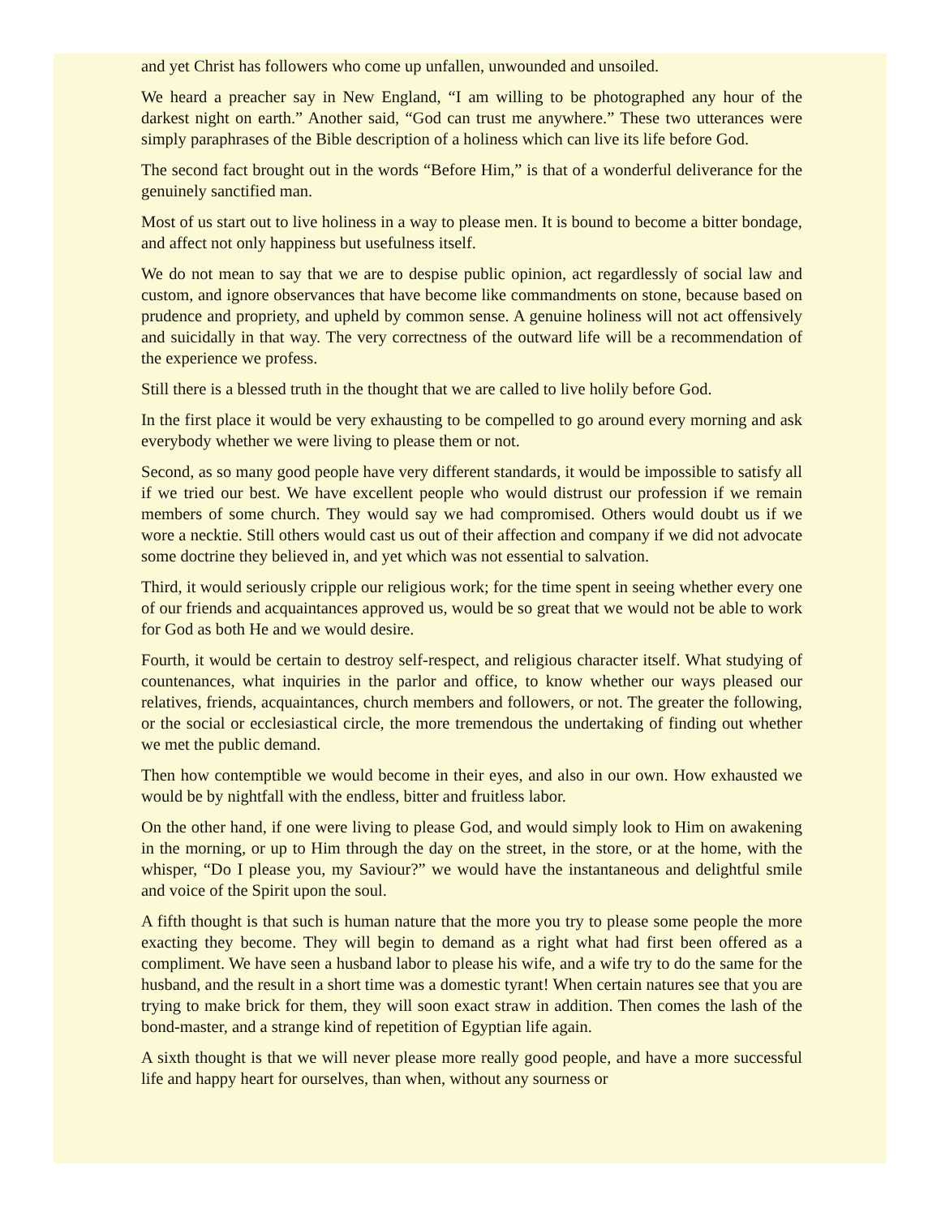and yet Christ has followers who come up unfallen, unwounded and unsoiled.
We heard a preacher say in New England, “I am willing to be photographed any hour of the darkest night on earth.” Another said, “God can trust me anywhere.” These two utterances were simply paraphrases of the Bible description of a holiness which can live its life before God.
The second fact brought out in the words “Before Him,” is that of a wonderful deliverance for the genuinely sanctified man.
Most of us start out to live holiness in a way to please men. It is bound to become a bitter bondage, and affect not only happiness but usefulness itself.
We do not mean to say that we are to despise public opinion, act regardlessly of social law and custom, and ignore observances that have become like commandments on stone, because based on prudence and propriety, and upheld by common sense. A genuine holiness will not act offensively and suicidally in that way. The very correctness of the outward life will be a recommendation of the experience we profess.
Still there is a blessed truth in the thought that we are called to live holily before God.
In the first place it would be very exhausting to be compelled to go around every morning and ask everybody whether we were living to please them or not.
Second, as so many good people have very different standards, it would be impossible to satisfy all if we tried our best. We have excellent people who would distrust our profession if we remain members of some church. They would say we had compromised. Others would doubt us if we wore a necktie. Still others would cast us out of their affection and company if we did not advocate some doctrine they believed in, and yet which was not essential to salvation.
Third, it would seriously cripple our religious work; for the time spent in seeing whether every one of our friends and acquaintances approved us, would be so great that we would not be able to work for God as both He and we would desire.
Fourth, it would be certain to destroy self-respect, and religious character itself. What studying of countenances, what inquiries in the parlor and office, to know whether our ways pleased our relatives, friends, acquaintances, church members and followers, or not. The greater the following, or the social or ecclesiastical circle, the more tremendous the undertaking of finding out whether we met the public demand.
Then how contemptible we would become in their eyes, and also in our own. How exhausted we would be by nightfall with the endless, bitter and fruitless labor.
On the other hand, if one were living to please God, and would simply look to Him on awakening in the morning, or up to Him through the day on the street, in the store, or at the home, with the whisper, “Do I please you, my Saviour?” we would have the instantaneous and delightful smile and voice of the Spirit upon the soul.
A fifth thought is that such is human nature that the more you try to please some people the more exacting they become. They will begin to demand as a right what had first been offered as a compliment. We have seen a husband labor to please his wife, and a wife try to do the same for the husband, and the result in a short time was a domestic tyrant! When certain natures see that you are trying to make brick for them, they will soon exact straw in addition. Then comes the lash of the bond-master, and a strange kind of repetition of Egyptian life again.
A sixth thought is that we will never please more really good people, and have a more successful life and happy heart for ourselves, than when, without any sourness or